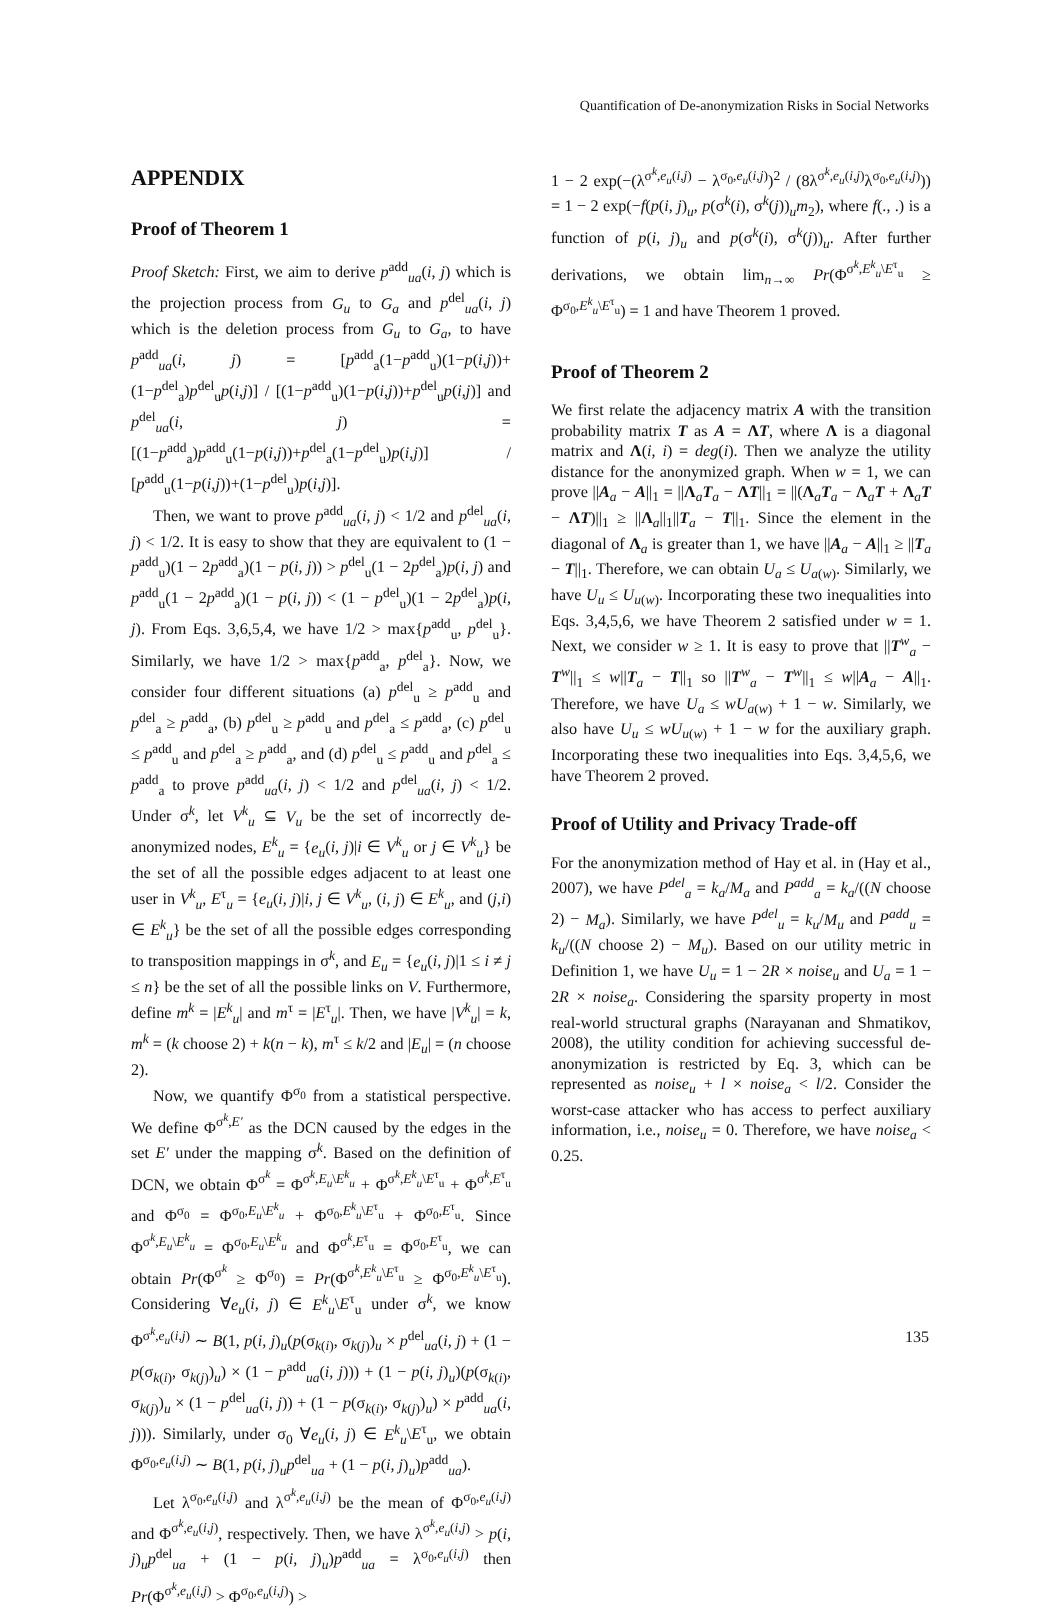Quantification of De-anonymization Risks in Social Networks
APPENDIX
Proof of Theorem 1
Proof Sketch: First, we aim to derive p<sup>add</sup><sub>ua</sub>(i, j) which is the projection process from G<sub>u</sub> to G<sub>a</sub> and p<sup>del</sup><sub>ua</sub>(i, j) which is the deletion process from G<sub>u</sub> to G<sub>a</sub>, to have p<sup>add</sup><sub>ua</sub>(i, j) = [p<sup>add</sup><sub>a</sub>(1−p<sup>add</sup><sub>u</sub>)(1−p(i,j))+(1−p<sup>del</sup><sub>a</sub>)p<sup>del</sup><sub>u</sub>p(i,j)] / [(1−p<sup>add</sup><sub>u</sub>)(1−p(i,j))+p<sup>del</sup><sub>u</sub>p(i,j)] and p<sup>del</sup><sub>ua</sub>(i, j) = [(1−p<sup>add</sup><sub>a</sub>)p<sup>add</sup><sub>u</sub>(1−p(i,j))+p<sup>del</sup><sub>a</sub>(1−p<sup>del</sup><sub>u</sub>)p(i,j)] / [p<sup>add</sup><sub>u</sub>(1−p(i,j))+(1−p<sup>del</sup><sub>u</sub>)p(i,j)].
Then, we want to prove p<sup>add</sup><sub>ua</sub>(i, j) < 1/2 and p<sup>del</sup><sub>ua</sub>(i, j) < 1/2. It is easy to show that they are equivalent to (1 − p<sup>add</sup><sub>u</sub>)(1 − 2p<sup>add</sup><sub>a</sub>)(1 − p(i, j)) > p<sup>del</sup><sub>u</sub>(1 − 2p<sup>del</sup><sub>a</sub>)p(i, j) and p<sup>add</sup><sub>u</sub>(1 − 2p<sup>add</sup><sub>a</sub>)(1 − p(i, j)) < (1 − p<sup>del</sup><sub>u</sub>)(1 − 2p<sup>del</sup><sub>a</sub>)p(i, j). From Eqs. 3,6,5,4, we have 1/2 > max{p<sup>add</sup><sub>u</sub>, p<sup>del</sup><sub>u</sub>}. Similarly, we have 1/2 > max{p<sup>add</sup><sub>a</sub>, p<sup>del</sup><sub>a</sub>}. Now, we consider four different situations (a) p<sup>del</sup><sub>u</sub> ≥ p<sup>add</sup><sub>u</sub> and p<sup>del</sup><sub>a</sub> ≥ p<sup>add</sup><sub>a</sub>, (b) p<sup>del</sup><sub>u</sub> ≥ p<sup>add</sup><sub>u</sub> and p<sup>del</sup><sub>a</sub> ≤ p<sup>add</sup><sub>a</sub>, (c) p<sup>del</sup><sub>u</sub> ≤ p<sup>add</sup><sub>u</sub> and p<sup>del</sup><sub>a</sub> ≥ p<sup>add</sup><sub>a</sub>, and (d) p<sup>del</sup><sub>u</sub> ≤ p<sup>add</sup><sub>u</sub> and p<sup>del</sup><sub>a</sub> ≤ p<sup>add</sup><sub>a</sub> to prove p<sup>add</sup><sub>ua</sub>(i, j) < 1/2 and p<sup>del</sup><sub>ua</sub>(i, j) < 1/2. Under σ<sup>k</sup>, let V<sup>k</sup><sub>u</sub> ⊆ V<sub>u</sub> be the set of incorrectly de-anonymized nodes, E<sup>k</sup><sub>u</sub> = {e<sub>u</sub>(i, j)|i ∈ V<sup>k</sup><sub>u</sub> or j ∈ V<sup>k</sup><sub>u</sub>} be the set of all the possible edges adjacent to at least one user in V<sup>k</sup><sub>u</sub>, E<sup>τ</sup><sub>u</sub> = {e<sub>u</sub>(i, j)|i, j ∈ V<sup>k</sup><sub>u</sub>, (i, j) ∈ E<sup>k</sup><sub>u</sub>, and (j,i) ∈ E<sup>k</sup><sub>u</sub>} be the set of all the possible edges corresponding to transposition mappings in σ<sup>k</sup>, and E<sub>u</sub> = {e<sub>u</sub>(i, j)|1 ≤ i ≠ j ≤ n} be the set of all the possible links on V. Furthermore, define m<sup>k</sup> = |E<sup>k</sup><sub>u</sub>| and m<sup>τ</sup> = |E<sup>τ</sup><sub>u</sub>|. Then, we have |V<sup>k</sup><sub>u</sub>| = k, m<sup>k</sup> = (k choose 2) + k(n − k), m<sup>τ</sup> ≤ k/2 and |E<sub>u</sub>| = (n choose 2).
Now, we quantify Φ<sup>σ<sub>0</sub></sup> from a statistical perspective. We define Φ<sup>σ<sup>k</sup>,E′</sup> as the DCN caused by the edges in the set E′ under the mapping σ<sup>k</sup>. Based on the definition of DCN, we obtain Φ<sup>σ<sup>k</sup></sup> = Φ<sup>σ<sup>k</sup>,E<sub>u</sub>\E<sup>k</sup><sub>u</sub></sup> + Φ<sup>σ<sup>k</sup>,E<sup>k</sup><sub>u</sub>\E<sup>τ</sup><sub>u</sub></sup> + Φ<sup>σ<sup>k</sup>,E<sup>τ</sup><sub>u</sub></sup> and Φ<sup>σ<sub>0</sub></sup> = Φ<sup>σ<sub>0</sub>,E<sub>u</sub>\E<sup>k</sup><sub>u</sub></sup> + Φ<sup>σ<sub>0</sub>,E<sup>k</sup><sub>u</sub>\E<sup>τ</sup><sub>u</sub></sup> + Φ<sup>σ<sub>0</sub>,E<sup>τ</sup><sub>u</sub></sup>. Since Φ<sup>σ<sup>k</sup>,E<sub>u</sub>\E<sup>k</sup><sub>u</sub></sup> = Φ<sup>σ<sub>0</sub>,E<sub>u</sub>\E<sup>k</sup><sub>u</sub></sup> and Φ<sup>σ<sup>k</sup>,E<sup>τ</sup><sub>u</sub></sup> = Φ<sup>σ<sub>0</sub>,E<sup>τ</sup><sub>u</sub></sup>, we can obtain Pr(Φ<sup>σ<sup>k</sup></sup> ≥ Φ<sup>σ<sub>0</sub></sup>) = Pr(Φ<sup>σ<sup>k</sup>,E<sup>k</sup><sub>u</sub>\E<sup>τ</sup><sub>u</sub></sup> ≥ Φ<sup>σ<sub>0</sub>,E<sup>k</sup><sub>u</sub>\E<sup>τ</sup><sub>u</sub></sup>). Considering ∀e<sub>u</sub>(i, j) ∈ E<sup>k</sup><sub>u</sub>\E<sup>τ</sup><sub>u</sub> under σ<sup>k</sup>, we know Φ<sup>σ<sup>k</sup>,e<sub>u</sub>(i,j)</sup> ∼ B(1, p(i, j)<sub>u</sub>(p(σ<sub>k(i)</sub>, σ<sub>k(j)</sub>)<sub>u</sub> × p<sup>del</sup><sub>ua</sub>(i, j) + (1 − p(σ<sub>k(i)</sub>, σ<sub>k(j)</sub>)<sub>u</sub>) × (1 − p<sup>add</sup><sub>ua</sub>(i, j))) + (1 − p(i, j)<sub>u</sub>)(p(σ<sub>k(i)</sub>, σ<sub>k(j)</sub>)<sub>u</sub> × (1 − p<sup>del</sup><sub>ua</sub>(i, j)) + (1 − p(σ<sub>k(i)</sub>, σ<sub>k(j)</sub>)<sub>u</sub>) × p<sup>add</sup><sub>ua</sub>(i, j))). Similarly, under σ<sub>0</sub> ∀e<sub>u</sub>(i, j) ∈ E<sup>k</sup><sub>u</sub>\E<sup>τ</sup><sub>u</sub>, we obtain Φ<sup>σ<sub>0</sub>,e<sub>u</sub>(i,j)</sup> ∼ B(1, p(i, j)<sub>u</sub>p<sup>del</sup><sub>ua</sub> + (1 − p(i, j)<sub>u</sub>)p<sup>add</sup><sub>ua</sub>).
Let λ<sup>σ<sub>0</sub>,e<sub>u</sub>(i,j)</sup> and λ<sup>σ<sup>k</sup>,e<sub>u</sub>(i,j)</sup> be the mean of Φ<sup>σ<sub>0</sub>,e<sub>u</sub>(i,j)</sup> and Φ<sup>σ<sup>k</sup>,e<sub>u</sub>(i,j)</sup>, respectively. Then, we have λ<sup>σ<sup>k</sup>,e<sub>u</sub>(i,j)</sup> > p(i, j)<sub>u</sub>p<sup>del</sup><sub>ua</sub> + (1 − p(i, j)<sub>u</sub>)p<sup>add</sup><sub>ua</sub> = λ<sup>σ<sub>0</sub>,e<sub>u</sub>(i,j)</sup> then Pr(Φ<sup>σ<sup>k</sup>,e<sub>u</sub>(i,j)</sup> > Φ<sup>σ<sub>0</sub>,e<sub>u</sub>(i,j)</sup>) >
1 − 2 exp(−(λ<sup>σ<sup>k</sup>,e<sub>u</sub>(i,j)</sup> − λ<sup>σ<sub>0</sub>,e<sub>u</sub>(i,j)</sup>)<sup>2</sup> / (8λ<sup>σ<sup>k</sup>,e<sub>u</sub>(i,j)</sup>λ<sup>σ<sub>0</sub>,e<sub>u</sub>(i,j)</sup>)) = 1 − 2 exp(−f(p(i, j)<sub>u</sub>, p(σ<sup>k</sup>(i), σ<sup>k</sup>(j))<sub>u</sub>m<sub>2</sub>), where f(., .) is a function of p(i, j)<sub>u</sub> and p(σ<sup>k</sup>(i), σ<sup>k</sup>(j))<sub>u</sub>. After further derivations, we obtain lim<sub>n→∞</sub> Pr(Φ<sup>σ<sup>k</sup>,E<sup>k</sup><sub>u</sub>\E<sup>τ</sup><sub>u</sub></sup> ≥ Φ<sup>σ<sub>0</sub>,E<sup>k</sup><sub>u</sub>\E<sup>τ</sup><sub>u</sub></sup>) = 1 and have Theorem 1 proved.
Proof of Theorem 2
We first relate the adjacency matrix A with the transition probability matrix T as A = ΛT, where Λ is a diagonal matrix and Λ(i, i) = deg(i). Then we analyze the utility distance for the anonymized graph. When w = 1, we can prove ||A<sub>a</sub> − A||<sub>1</sub> = ||Λ<sub>a</sub>T<sub>a</sub> − ΛT||<sub>1</sub> = ||(Λ<sub>a</sub>T<sub>a</sub> − Λ<sub>a</sub>T + Λ<sub>a</sub>T − ΛT)||<sub>1</sub> ≥ ||Λ<sub>a</sub>||<sub>1</sub>||T<sub>a</sub> − T||<sub>1</sub>. Since the element in the diagonal of Λ<sub>a</sub> is greater than 1, we have ||A<sub>a</sub> − A||<sub>1</sub> ≥ ||T<sub>a</sub> − T||<sub>1</sub>. Therefore, we can obtain U<sub>a</sub> ≤ U<sub>a(w)</sub>. Similarly, we have U<sub>u</sub> ≤ U<sub>u(w)</sub>. Incorporating these two inequalities into Eqs. 3,4,5,6, we have Theorem 2 satisfied under w = 1. Next, we consider w ≥ 1. It is easy to prove that ||T<sup>w</sup><sub>a</sub> − T<sup>w</sup>||<sub>1</sub> ≤ w||T<sub>a</sub> − T||<sub>1</sub> so ||T<sup>w</sup><sub>a</sub> − T<sup>w</sup>||<sub>1</sub> ≤ w||A<sub>a</sub> − A||<sub>1</sub>. Therefore, we have U<sub>a</sub> ≤ wU<sub>a(w)</sub> + 1 − w. Similarly, we also have U<sub>u</sub> ≤ wU<sub>u(w)</sub> + 1 − w for the auxiliary graph. Incorporating these two inequalities into Eqs. 3,4,5,6, we have Theorem 2 proved.
Proof of Utility and Privacy Trade-off
For the anonymization method of Hay et al. in (Hay et al., 2007), we have P<sup>del</sup><sub>a</sub> = k<sub>a</sub>/M<sub>a</sub> and P<sup>add</sup><sub>a</sub> = k<sub>a</sub>/((N choose 2) − M<sub>a</sub>). Similarly, we have P<sup>del</sup><sub>u</sub> = k<sub>u</sub>/M<sub>u</sub> and P<sup>add</sup><sub>u</sub> = k<sub>u</sub>/((N choose 2) − M<sub>u</sub>). Based on our utility metric in Definition 1, we have U<sub>u</sub> = 1 − 2R × noise<sub>u</sub> and U<sub>a</sub> = 1 − 2R × noise<sub>a</sub>. Considering the sparsity property in most real-world structural graphs (Narayanan and Shmatikov, 2008), the utility condition for achieving successful de-anonymization is restricted by Eq. 3, which can be represented as noise<sub>u</sub> + l × noise<sub>a</sub> < l/2. Consider the worst-case attacker who has access to perfect auxiliary information, i.e., noise<sub>u</sub> = 0. Therefore, we have noise<sub>a</sub> < 0.25.
135